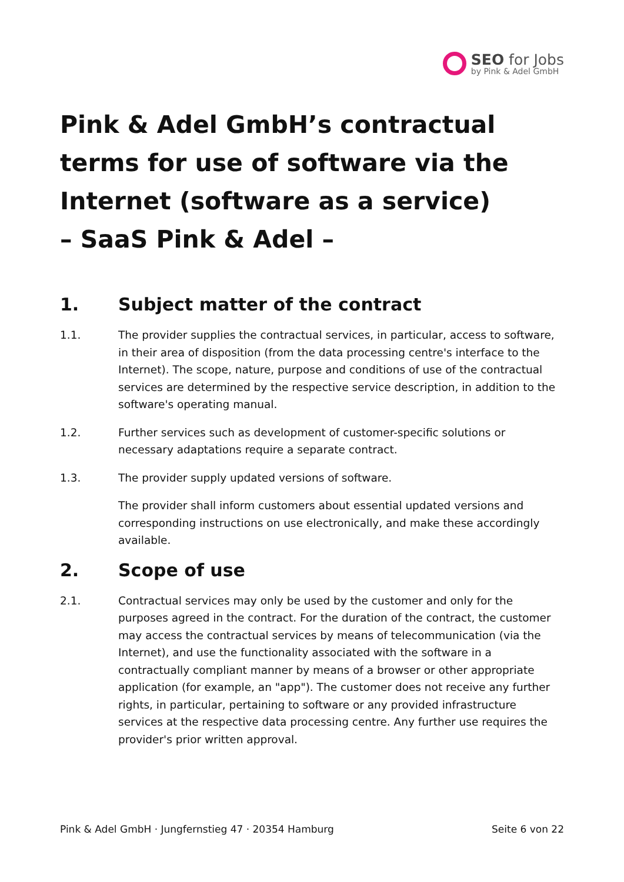SEO for Jobs
by Pink & Adel GmbH
Pink & Adel GmbH’s contractual terms for use of software via the Internet (software as a service)
– SaaS Pink & Adel –
1. Subject matter of the contract
1.1. The provider supplies the contractual services, in particular, access to software, in their area of disposition (from the data processing centre's interface to the Internet). The scope, nature, purpose and conditions of use of the contractual services are determined by the respective service description, in addition to the software's operating manual.
1.2. Further services such as development of customer-specific solutions or necessary adaptations require a separate contract.
1.3. The provider supply updated versions of software.
The provider shall inform customers about essential updated versions and corresponding instructions on use electronically, and make these accordingly available.
2. Scope of use
2.1. Contractual services may only be used by the customer and only for the purposes agreed in the contract. For the duration of the contract, the customer may access the contractual services by means of telecommunication (via the Internet), and use the functionality associated with the software in a contractually compliant manner by means of a browser or other appropriate application (for example, an "app"). The customer does not receive any further rights, in particular, pertaining to software or any provided infrastructure services at the respective data processing centre. Any further use requires the provider's prior written approval.
Pink & Adel GmbH · Jungfernstieg 47 · 20354 Hamburg Seite 6 von 22